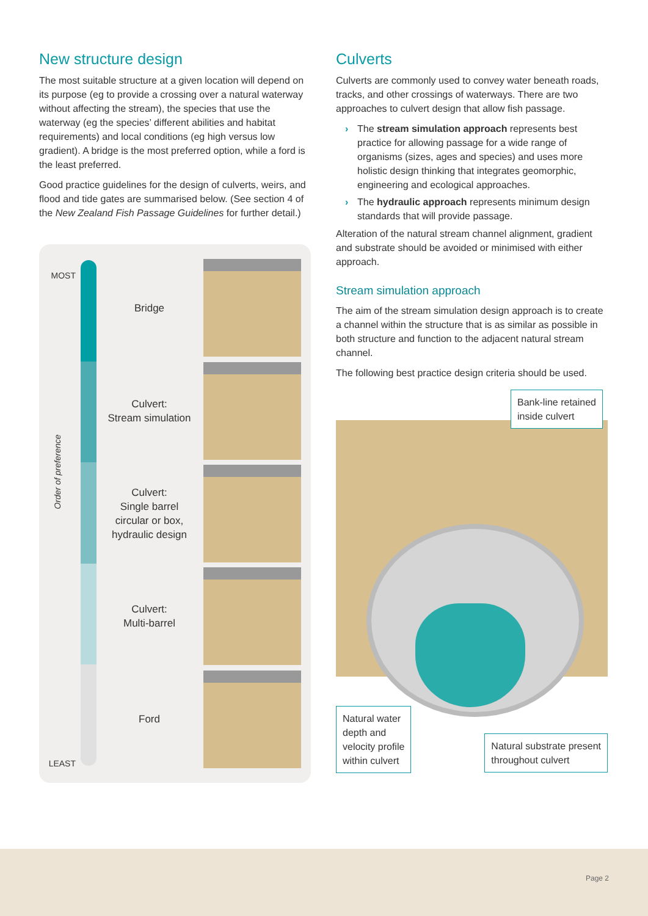New structure design
The most suitable structure at a given location will depend on its purpose (eg to provide a crossing over a natural waterway without affecting the stream), the species that use the waterway (eg the species’ different abilities and habitat requirements) and local conditions (eg high versus low gradient). A bridge is the most preferred option, while a ford is the least preferred.
Good practice guidelines for the design of culverts, weirs, and flood and tide gates are summarised below. (See section 4 of the New Zealand Fish Passage Guidelines for further detail.)
MOST
Order of preference
LEAST
Bridge
Culvert:
Stream simulation
Culvert:
Single barrel circular or box, hydraulic design
Culvert:
Multi-barrel
Ford
Culverts
Culverts are commonly used to convey water beneath roads, tracks, and other crossings of waterways. There are two approaches to culvert design that allow fish passage.
› The stream simulation approach represents best practice for allowing passage for a wide range of organisms (sizes, ages and species) and uses more holistic design thinking that integrates geomorphic, engineering and ecological approaches.
› The hydraulic approach represents minimum design standards that will provide passage.
Alteration of the natural stream channel alignment, gradient and substrate should be avoided or minimised with either approach.
Stream simulation approach
The aim of the stream simulation design approach is to create a channel within the structure that is as similar as possible in both structure and function to the adjacent natural stream channel.
The following best practice design criteria should be used.
Bank-line retained
inside culvert
Natural water
depth and
velocity profile
within culvert
Natural substrate present
throughout culvert
Page 2